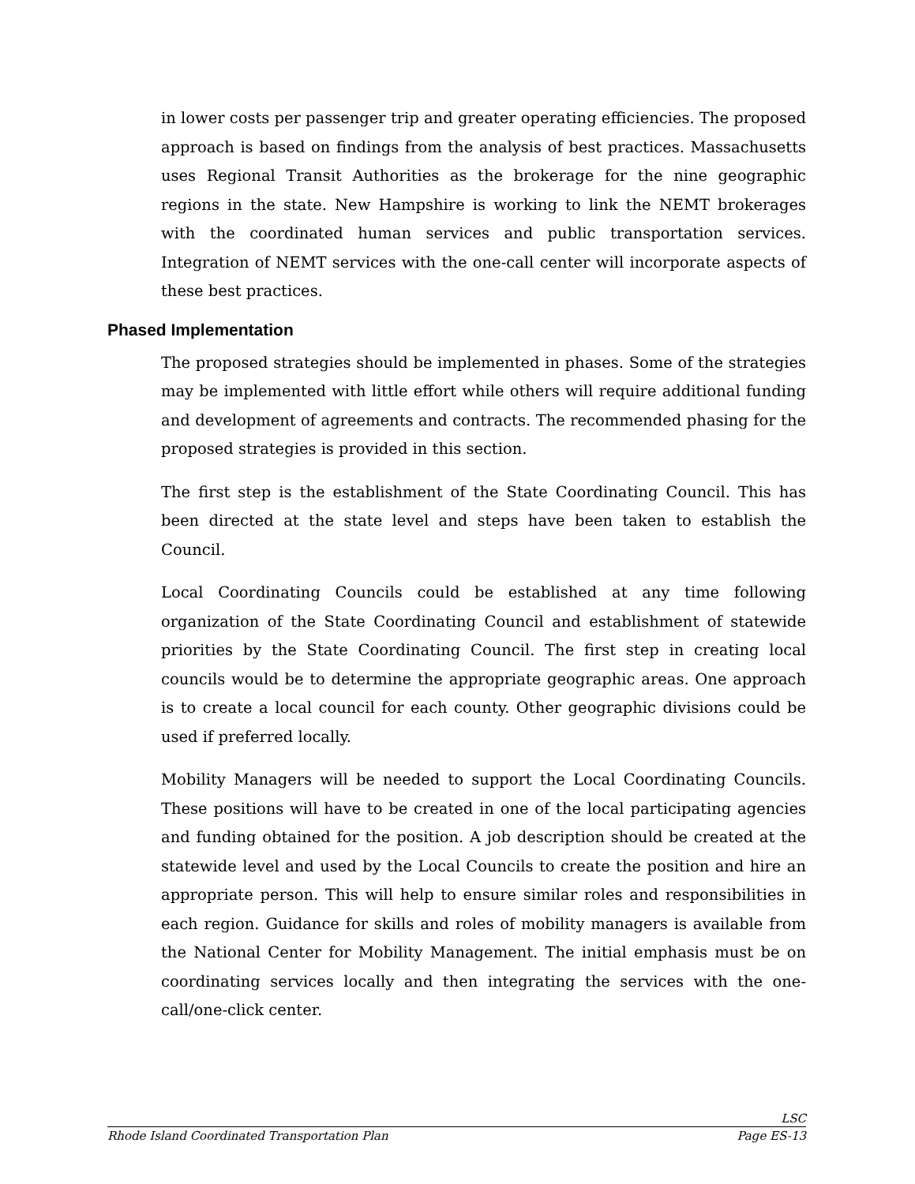in lower costs per passenger trip and greater operating efficiencies. The proposed approach is based on findings from the analysis of best practices. Massachusetts uses Regional Transit Authorities as the brokerage for the nine geographic regions in the state. New Hampshire is working to link the NEMT brokerages with the coordinated human services and public transportation services. Integration of NEMT services with the one-call center will incorporate aspects of these best practices.
Phased Implementation
The proposed strategies should be implemented in phases. Some of the strategies may be implemented with little effort while others will require additional funding and development of agreements and contracts. The recommended phasing for the proposed strategies is provided in this section.
The first step is the establishment of the State Coordinating Council. This has been directed at the state level and steps have been taken to establish the Council.
Local Coordinating Councils could be established at any time following organization of the State Coordinating Council and establishment of statewide priorities by the State Coordinating Council. The first step in creating local councils would be to determine the appropriate geographic areas. One approach is to create a local council for each county. Other geographic divisions could be used if preferred locally.
Mobility Managers will be needed to support the Local Coordinating Councils. These positions will have to be created in one of the local participating agencies and funding obtained for the position. A job description should be created at the statewide level and used by the Local Councils to create the position and hire an appropriate person. This will help to ensure similar roles and responsibilities in each region. Guidance for skills and roles of mobility managers is available from the National Center for Mobility Management. The initial emphasis must be on coordinating services locally and then integrating the services with the one-call/one-click center.
LSC
Rhode Island Coordinated Transportation Plan Page ES-13